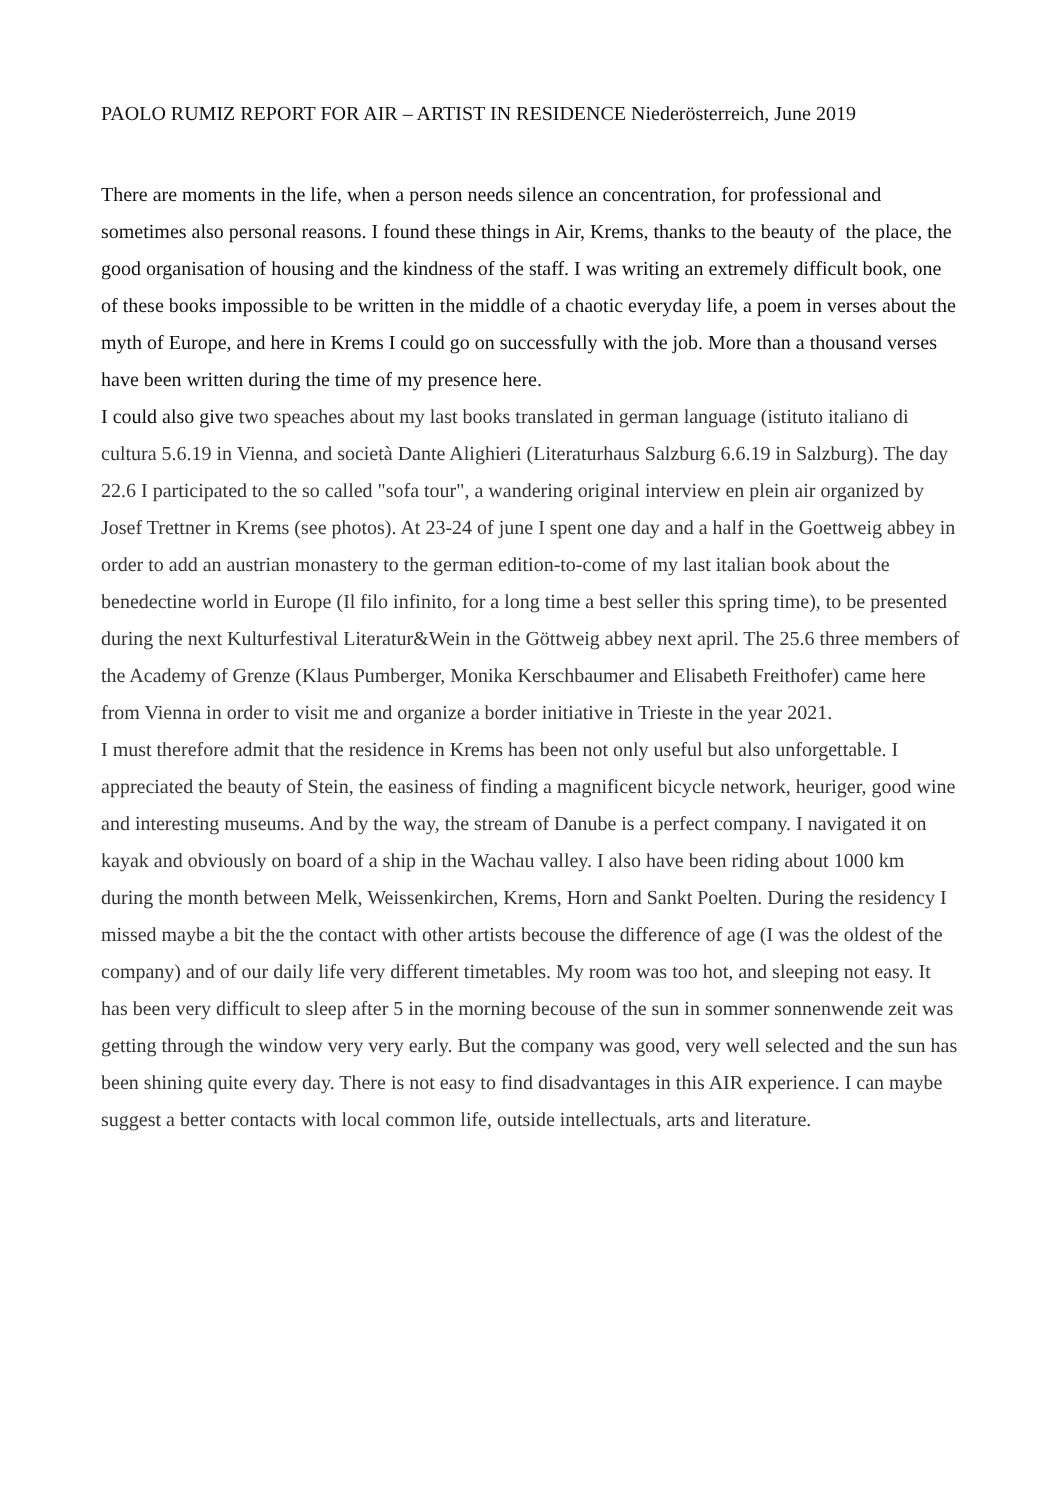PAOLO RUMIZ REPORT FOR AIR – ARTIST IN RESIDENCE Niederösterreich, June 2019
There are moments in the life, when a person needs silence an concentration, for professional and sometimes also personal reasons. I found these things in Air, Krems, thanks to the beauty of the place, the good organisation of housing and the kindness of the staff. I was writing an extremely difficult book, one of these books impossible to be written in the middle of a chaotic everyday life, a poem in verses about the myth of Europe, and here in Krems I could go on successfully with the job. More than a thousand verses have been written during the time of my presence here.
I could also give two speaches about my last books translated in german language (istituto italiano di cultura 5.6.19 in Vienna, and società Dante Alighieri (Literaturhaus Salzburg 6.6.19 in Salzburg). The day 22.6 I participated to the so called "sofa tour", a wandering original interview en plein air organized by Josef Trettner in Krems (see photos). At 23-24 of june I spent one day and a half in the Goettweig abbey in order to add an austrian monastery to the german edition-to-come of my last italian book about the benedectine world in Europe (Il filo infinito, for a long time a best seller this spring time), to be presented during the next Kulturfestival Literatur&Wein in the Göttweig abbey next april. The 25.6 three members of the Academy of Grenze (Klaus Pumberger, Monika Kerschbaumer and Elisabeth Freithofer) came here from Vienna in order to visit me and organize a border initiative in Trieste in the year 2021.
I must therefore admit that the residence in Krems has been not only useful but also unforgettable. I appreciated the beauty of Stein, the easiness of finding a magnificent bicycle network, heuriger, good wine and interesting museums. And by the way, the stream of Danube is a perfect company. I navigated it on kayak and obviously on board of a ship in the Wachau valley. I also have been riding about 1000 km during the month between Melk, Weissenkirchen, Krems, Horn and Sankt Poelten. During the residency I missed maybe a bit the the contact with other artists becouse the difference of age (I was the oldest of the company) and of our daily life very different timetables. My room was too hot, and sleeping not easy. It has been very difficult to sleep after 5 in the morning becouse of the sun in sommer sonnenwende zeit was getting through the window very very early. But the company was good, very well selected and the sun has been shining quite every day. There is not easy to find disadvantages in this AIR experience. I can maybe suggest a better contacts with local common life, outside intellectuals, arts and literature.